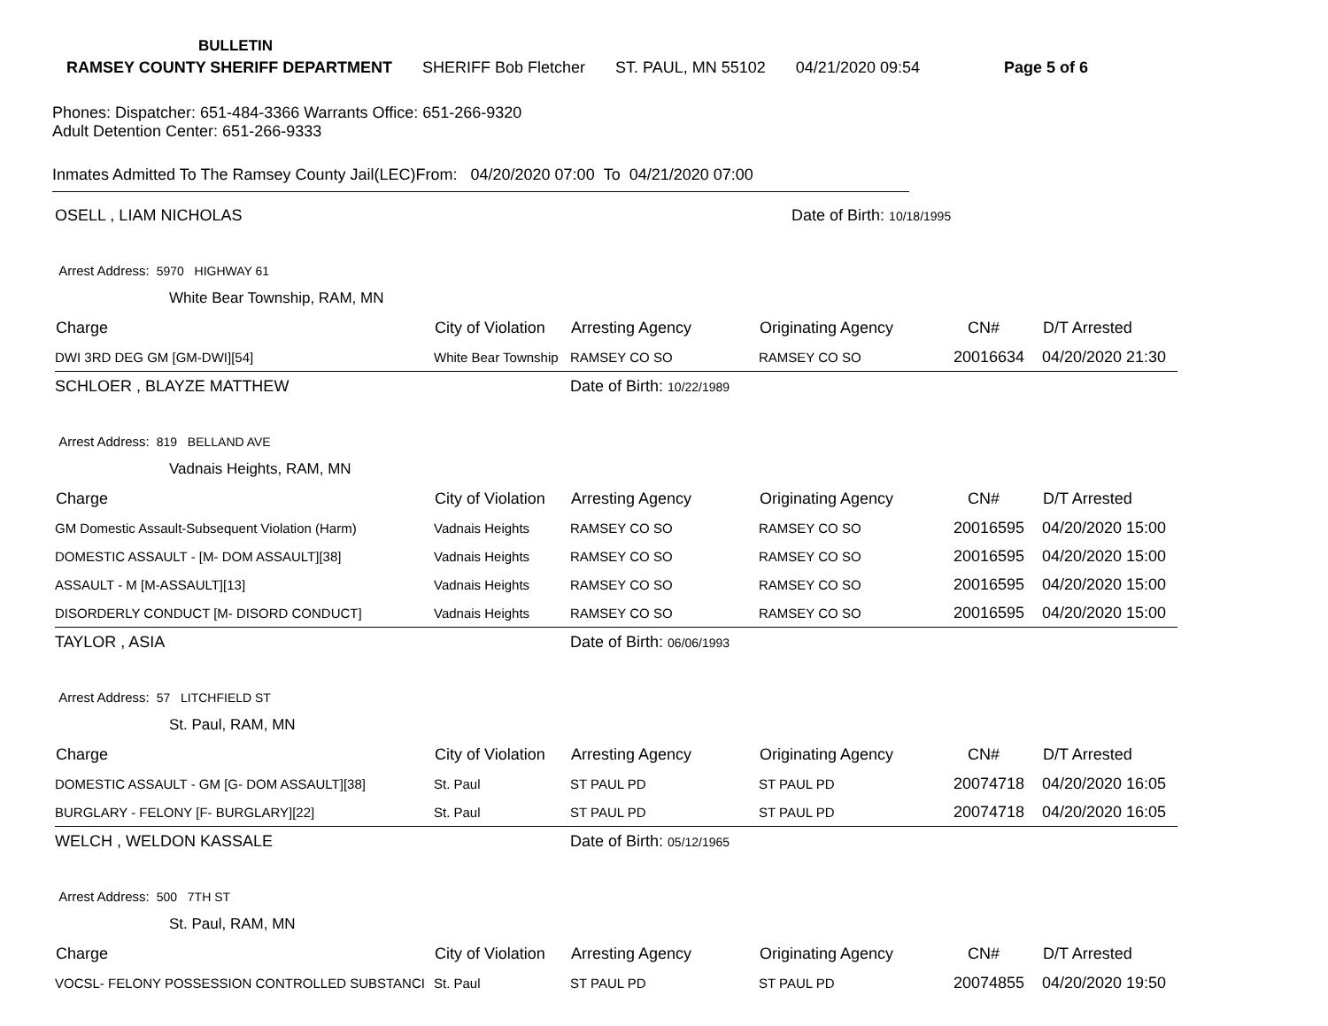BULLETIN
RAMSEY COUNTY SHERIFF DEPARTMENT SHERIFF Bob Fletcher ST. PAUL, MN 55102 04/21/2020 09:54 Page 5 of 6
Phones: Dispatcher: 651-484-3366 Warrants Office: 651-266-9320
Adult Detention Center: 651-266-9333
Inmates Admitted To The Ramsey County Jail(LEC)From: 04/20/2020 07:00 To 04/21/2020 07:00
| OSELL , LIAM NICHOLAS | | Date of Birth: 10/18/1995 | | | |
| Arrest Address: 5970 HIGHWAY 61 | | | | | |
| White Bear Township, RAM, MN | | | | | |
| Charge | City of Violation | Arresting Agency | Originating Agency | CN# | D/T Arrested |
| DWI 3RD DEG GM [GM-DWI][54] | White Bear Township | RAMSEY CO SO | RAMSEY CO SO | 20016634 | 04/20/2020 21:30 |
| SCHLOER , BLAYZE MATTHEW | | Date of Birth: 10/22/1989 | | | |
| Arrest Address: 819 BELLAND AVE | | | | | |
| Vadnais Heights, RAM, MN | | | | | |
| Charge | City of Violation | Arresting Agency | Originating Agency | CN# | D/T Arrested |
| GM Domestic Assault-Subsequent Violation (Harm) | Vadnais Heights | RAMSEY CO SO | RAMSEY CO SO | 20016595 | 04/20/2020 15:00 |
| DOMESTIC ASSAULT - [M- DOM ASSAULT][38] | Vadnais Heights | RAMSEY CO SO | RAMSEY CO SO | 20016595 | 04/20/2020 15:00 |
| ASSAULT - M [M-ASSAULT][13] | Vadnais Heights | RAMSEY CO SO | RAMSEY CO SO | 20016595 | 04/20/2020 15:00 |
| DISORDERLY CONDUCT [M- DISORD CONDUCT] | Vadnais Heights | RAMSEY CO SO | RAMSEY CO SO | 20016595 | 04/20/2020 15:00 |
| TAYLOR , ASIA | | Date of Birth: 06/06/1993 | | | |
| Arrest Address: 57 LITCHFIELD ST | | | | | |
| St. Paul, RAM, MN | | | | | |
| Charge | City of Violation | Arresting Agency | Originating Agency | CN# | D/T Arrested |
| DOMESTIC ASSAULT - GM [G- DOM ASSAULT][38] | St. Paul | ST PAUL PD | ST PAUL PD | 20074718 | 04/20/2020 16:05 |
| BURGLARY - FELONY [F- BURGLARY][22] | St. Paul | ST PAUL PD | ST PAUL PD | 20074718 | 04/20/2020 16:05 |
| WELCH , WELDON KASSALE | | Date of Birth: 05/12/1965 | | | |
| Arrest Address: 500 7TH ST | | | | | |
| St. Paul, RAM, MN | | | | | |
| Charge | City of Violation | Arresting Agency | Originating Agency | CN# | D/T Arrested |
| VOCSL- FELONY POSSESSION CONTROLLED SUBSTANCI | St. Paul | ST PAUL PD | ST PAUL PD | 20074855 | 04/20/2020 19:50 |